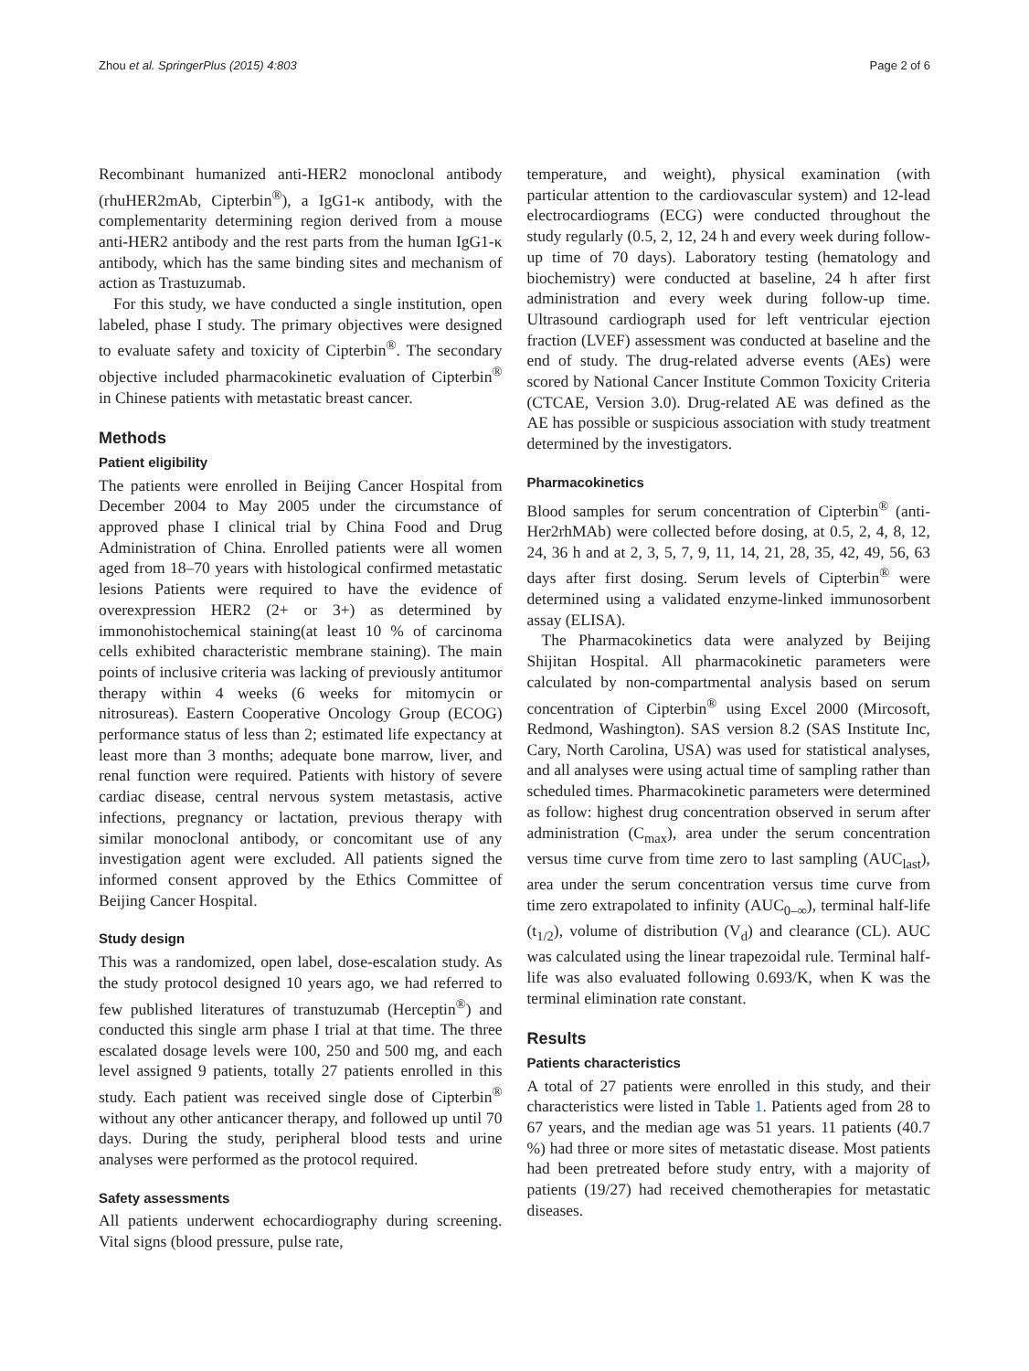Zhou et al. SpringerPlus (2015) 4:803 Page 2 of 6
Recombinant humanized anti-HER2 monoclonal antibody (rhuHER2mAb, Cipterbin<sup>®</sup>), a IgG1-κ antibody, with the complementarity determining region derived from a mouse anti-HER2 antibody and the rest parts from the human IgG1-κ antibody, which has the same binding sites and mechanism of action as Trastuzumab.
For this study, we have conducted a single institution, open labeled, phase I study. The primary objectives were designed to evaluate safety and toxicity of Cipterbin<sup>®</sup>. The secondary objective included pharmacokinetic evaluation of Cipterbin<sup>®</sup> in Chinese patients with metastatic breast cancer.
Methods
Patient eligibility
The patients were enrolled in Beijing Cancer Hospital from December 2004 to May 2005 under the circumstance of approved phase I clinical trial by China Food and Drug Administration of China. Enrolled patients were all women aged from 18–70 years with histological confirmed metastatic lesions Patients were required to have the evidence of overexpression HER2 (2+ or 3+) as determined by immonohistochemical staining(at least 10 % of carcinoma cells exhibited characteristic membrane staining). The main points of inclusive criteria was lacking of previously antitumor therapy within 4 weeks (6 weeks for mitomycin or nitrosureas). Eastern Cooperative Oncology Group (ECOG) performance status of less than 2; estimated life expectancy at least more than 3 months; adequate bone marrow, liver, and renal function were required. Patients with history of severe cardiac disease, central nervous system metastasis, active infections, pregnancy or lactation, previous therapy with similar monoclonal antibody, or concomitant use of any investigation agent were excluded. All patients signed the informed consent approved by the Ethics Committee of Beijing Cancer Hospital.
Study design
This was a randomized, open label, dose-escalation study. As the study protocol designed 10 years ago, we had referred to few published literatures of transtuzumab (Herceptin<sup>®</sup>) and conducted this single arm phase I trial at that time. The three escalated dosage levels were 100, 250 and 500 mg, and each level assigned 9 patients, totally 27 patients enrolled in this study. Each patient was received single dose of Cipterbin<sup>®</sup> without any other anticancer therapy, and followed up until 70 days. During the study, peripheral blood tests and urine analyses were performed as the protocol required.
Safety assessments
All patients underwent echocardiography during screening. Vital signs (blood pressure, pulse rate,
temperature, and weight), physical examination (with particular attention to the cardiovascular system) and 12-lead electrocardiograms (ECG) were conducted throughout the study regularly (0.5, 2, 12, 24 h and every week during follow-up time of 70 days). Laboratory testing (hematology and biochemistry) were conducted at baseline, 24 h after first administration and every week during follow-up time. Ultrasound cardiograph used for left ventricular ejection fraction (LVEF) assessment was conducted at baseline and the end of study. The drug-related adverse events (AEs) were scored by National Cancer Institute Common Toxicity Criteria (CTCAE, Version 3.0). Drug-related AE was defined as the AE has possible or suspicious association with study treatment determined by the investigators.
Pharmacokinetics
Blood samples for serum concentration of Cipterbin<sup>®</sup> (anti-Her2rhMAb) were collected before dosing, at 0.5, 2, 4, 8, 12, 24, 36 h and at 2, 3, 5, 7, 9, 11, 14, 21, 28, 35, 42, 49, 56, 63 days after first dosing. Serum levels of Cipterbin<sup>®</sup> were determined using a validated enzyme-linked immunosorbent assay (ELISA).
The Pharmacokinetics data were analyzed by Beijing Shijitan Hospital. All pharmacokinetic parameters were calculated by non-compartmental analysis based on serum concentration of Cipterbin<sup>®</sup> using Excel 2000 (Mircosoft, Redmond, Washington). SAS version 8.2 (SAS Institute Inc, Cary, North Carolina, USA) was used for statistical analyses, and all analyses were using actual time of sampling rather than scheduled times. Pharmacokinetic parameters were determined as follow: highest drug concentration observed in serum after administration (C<sub>max</sub>), area under the serum concentration versus time curve from time zero to last sampling (AUC<sub>last</sub>), area under the serum concentration versus time curve from time zero extrapolated to infinity (AUC<sub>0–∞</sub>), terminal half-life (t<sub>1/2</sub>), volume of distribution (V<sub>d</sub>) and clearance (CL). AUC was calculated using the linear trapezoidal rule. Terminal half-life was also evaluated following 0.693/K, when K was the terminal elimination rate constant.
Results
Patients characteristics
A total of 27 patients were enrolled in this study, and their characteristics were listed in Table 1. Patients aged from 28 to 67 years, and the median age was 51 years. 11 patients (40.7 %) had three or more sites of metastatic disease. Most patients had been pretreated before study entry, with a majority of patients (19/27) had received chemotherapies for metastatic diseases.